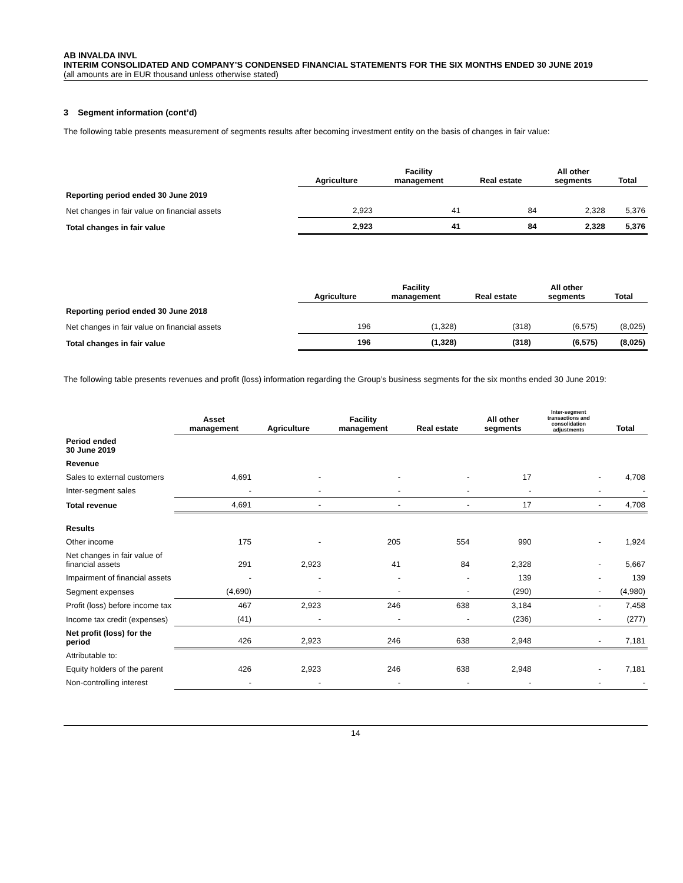AB INVALDA INVL
INTERIM CONSOLIDATED AND COMPANY’S CONDENSED FINANCIAL STATEMENTS FOR THE SIX MONTHS ENDED 30 JUNE 2019
(all amounts are in EUR thousand unless otherwise stated)
3 Segment information (cont’d)
The following table presents measurement of segments results after becoming investment entity on the basis of changes in fair value:
| | Agriculture | Facility management | Real estate | All other segments | Total |
| --- | --- | --- | --- | --- | --- |
| Reporting period ended 30 June 2019 | | | | | |
| Net changes in fair value on financial assets | 2,923 | 41 | 84 | 2,328 | 5,376 |
| Total changes in fair value | 2,923 | 41 | 84 | 2,328 | 5,376 |
| | Agriculture | Facility management | Real estate | All other segments | Total |
| --- | --- | --- | --- | --- | --- |
| Reporting period ended 30 June 2018 | | | | | |
| Net changes in fair value on financial assets | 196 | (1,328) | (318) | (6,575) | (8,025) |
| Total changes in fair value | 196 | (1,328) | (318) | (6,575) | (8,025) |
The following table presents revenues and profit (loss) information regarding the Group’s business segments for the six months ended 30 June 2019:
| | Asset management | Agriculture | Facility management | Real estate | All other segments | Inter-segment transactions and consolidation adjustments | Total |
| --- | --- | --- | --- | --- | --- | --- | --- |
| Period ended 30 June 2019 | | | | | | | |
| Revenue | | | | | | | |
| Sales to external customers | 4,691 | - | - | - | 17 | - | 4,708 |
| Inter-segment sales | - | - | - | - | - | - | - |
| Total revenue | 4,691 | - | - | - | 17 | - | 4,708 |
| Results | | | | | | | |
| Other income | 175 | - | 205 | 554 | 990 | - | 1,924 |
| Net changes in fair value of financial assets | 291 | 2,923 | 41 | 84 | 2,328 | - | 5,667 |
| Impairment of financial assets | - | - | - | - | 139 | - | 139 |
| Segment expenses | (4,690) | - | - | - | (290) | - | (4,980) |
| Profit (loss) before income tax | 467 | 2,923 | 246 | 638 | 3,184 | - | 7,458 |
| Income tax credit (expenses) | (41) | - | - | - | (236) | - | (277) |
| Net profit (loss) for the period | 426 | 2,923 | 246 | 638 | 2,948 | - | 7,181 |
| Attributable to: | | | | | | | |
| Equity holders of the parent | 426 | 2,923 | 246 | 638 | 2,948 | - | 7,181 |
| Non-controlling interest | - | - | - | - | - | - | - |
14